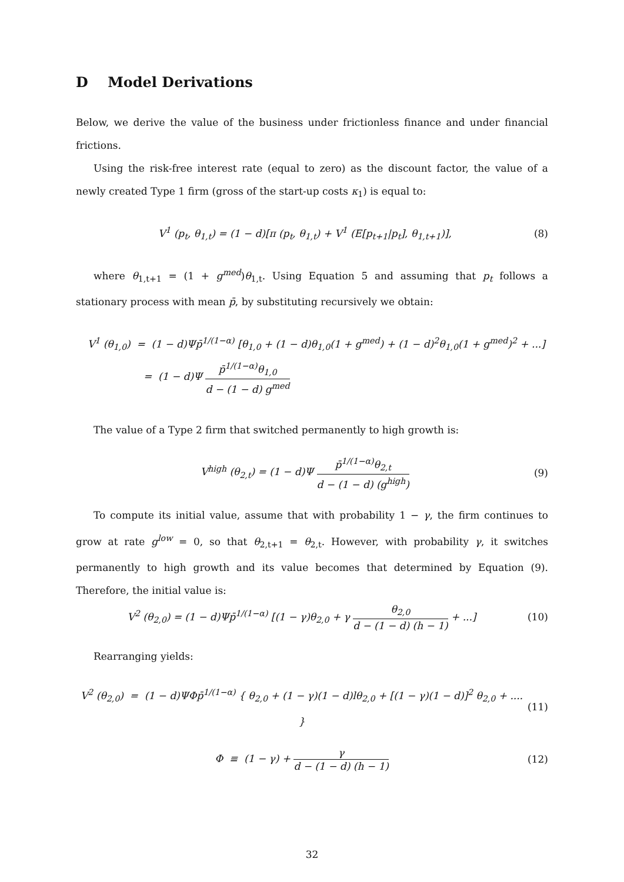D Model Derivations
Below, we derive the value of the business under frictionless finance and under financial frictions.
Using the risk-free interest rate (equal to zero) as the discount factor, the value of a newly created Type 1 firm (gross of the start-up costs κ<sub>1</sub>) is equal to:
V<sup>1</sup> (p<sub>t</sub>, θ<sub>1,t</sub>) = (1 − d)[π (p<sub>t</sub>, θ<sub>1,t</sub>) + V<sup>1</sup> (E[p<sub>t+1</sub>|p<sub>t</sub>], θ<sub>1,t+1</sub>)],
(8)
where θ<sub>1,t+1</sub> = (1 + g<sup>med</sup>)θ<sub>1,t</sub>. Using Equation 5 and assuming that p<sub>t</sub> follows a stationary process with mean p̄, by substituting recursively we obtain:
V<sup>1</sup> (θ<sub>1,0</sub>) = (1 − d)Ψp̄<sup>1/(1−α)</sup> [θ<sub>1,0</sub> + (1 − d)θ<sub>1,0</sub>(1 + g<sup>med</sup>) + (1 − d)<sup>2</sup>θ<sub>1,0</sub>(1 + g<sup>med</sup>)<sup>2</sup> + ...]
= (1 − d)Ψ p̄<sup>1/(1−α)</sup>θ<sub>1,0</sub> d − (1 − d) g<sup>med</sup>
The value of a Type 2 firm that switched permanently to high growth is:
V<sup>high</sup> (θ<sub>2,t</sub>) = (1 − d)Ψ p̄<sup>1/(1−α)</sup>θ<sub>2,t</sub> d − (1 − d) (g<sup>high</sup>)
(9)
To compute its initial value, assume that with probability 1 − γ, the firm continues to grow at rate g<sup>low</sup> = 0, so that θ<sub>2,t+1</sub> = θ<sub>2,t</sub>. However, with probability γ, it switches permanently to high growth and its value becomes that determined by Equation (9). Therefore, the initial value is:
V<sup>2</sup> (θ<sub>2,0</sub>) = (1 − d)Ψp̄<sup>1/(1−α)</sup> [(1 − γ)θ<sub>2,0</sub> + γ θ<sub>2,0</sub> d − (1 − d) (h − 1) + ...]
(10)
Rearranging yields:
V<sup>2</sup> (θ<sub>2,0</sub>) = (1 − d)ΨΦp̄<sup>1/(1−α)</sup> { θ<sub>2,0</sub> + (1 − γ)(1 − d)lθ<sub>2,0</sub> + [(1 − γ)(1 − d)]<sup>2</sup> θ<sub>2,0</sub> + .... }
(11)
Φ ≡ (1 − γ) + γ d − (1 − d) (h − 1)
(12)
32